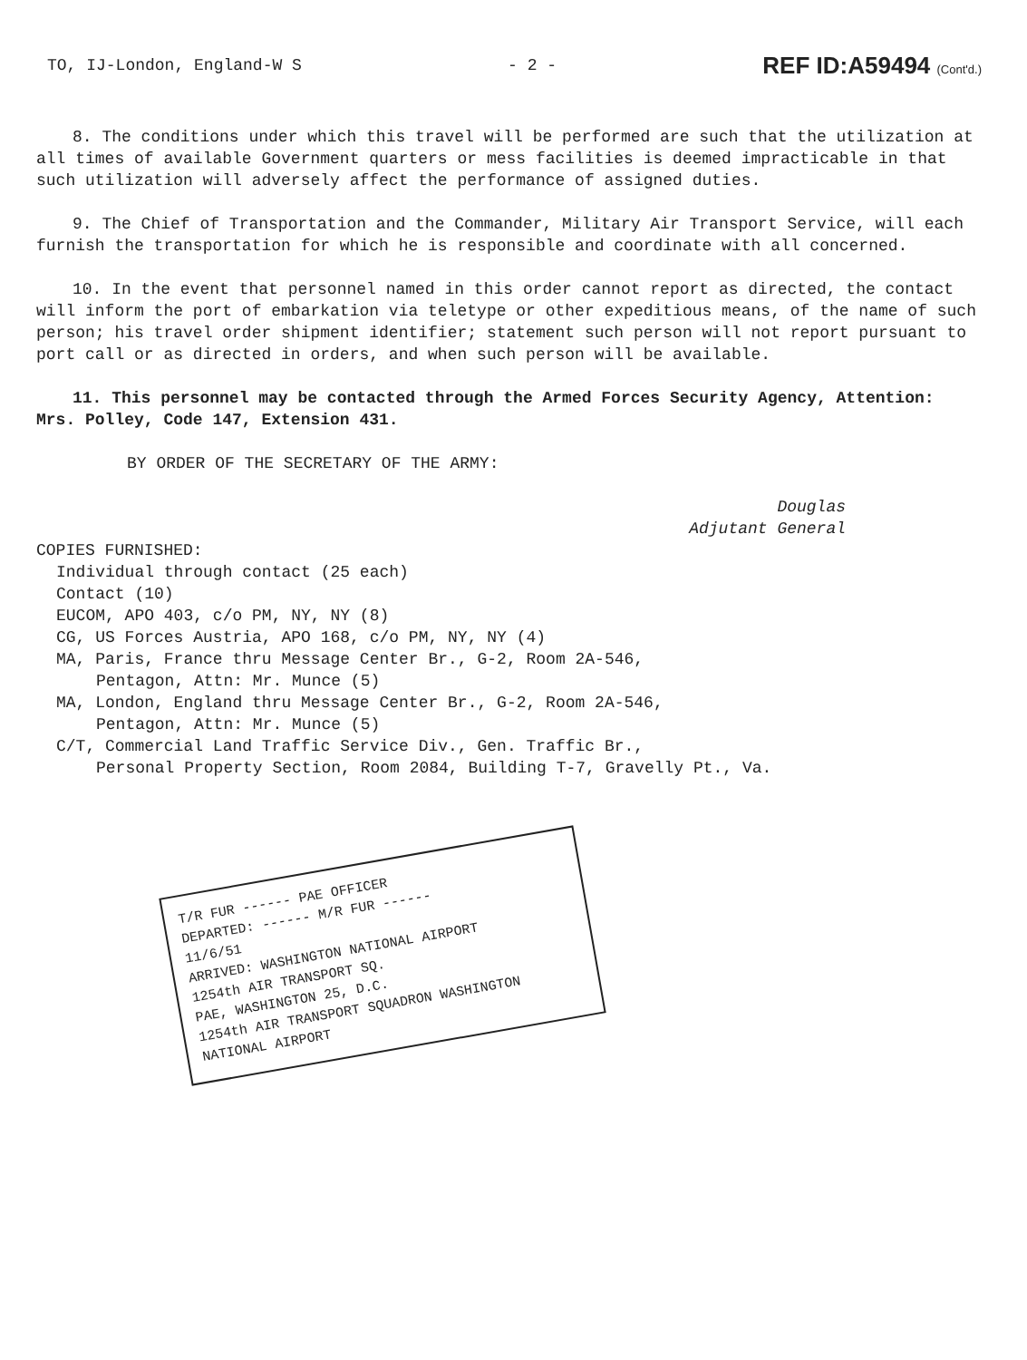TO, IJ-London, England-W S - 2 - REF ID:A59494 (Cont'd.)
8. The conditions under which this travel will be performed are such that the utilization at all times of available Government quarters or mess facilities is deemed impracticable in that such utilization will adversely affect the performance of assigned duties.
9. The Chief of Transportation and the Commander, Military Air Transport Service, will each furnish the transportation for which he is responsible and coordinate with all concerned.
10. In the event that personnel named in this order cannot report as directed, the contact will inform the port of embarkation via teletype or other expeditious means, of the name of such person; his travel order shipment identifier; statement such person will not report pursuant to port call or as directed in orders, and when such person will be available.
11. This personnel may be contacted through the Armed Forces Security Agency, Attention: Mrs. Polley, Code 147, Extension 431.
BY ORDER OF THE SECRETARY OF THE ARMY:
Douglas
Adjutant General
COPIES FURNISHED:
Individual through contact (25 each)
Contact (10)
EUCOM, APO 403, c/o PM, NY, NY (8)
CG, US Forces Austria, APO 168, c/o PM, NY, NY (4)
MA, Paris, France thru Message Center Br., G-2, Room 2A-546,
Pentagon, Attn: Mr. Munce (5)
MA, London, England thru Message Center Br., G-2, Room 2A-546,
Pentagon, Attn: Mr. Munce (5)
C/T, Commercial Land Traffic Service Div., Gen. Traffic Br.,
Personal Property Section, Room 2084, Building T-7, Gravelly Pt., Va.
T/R FUR ------ PAE OFFICER
DEPARTED: ------ M/R FUR ------
11/6/51
ARRIVED: WASHINGTON NATIONAL AIRPORT
1254th AIR TRANSPORT SQ.
PAE, WASHINGTON 25, D.C.
1254th AIR TRANSPORT SQUADRON WASHINGTON NATIONAL AIRPORT